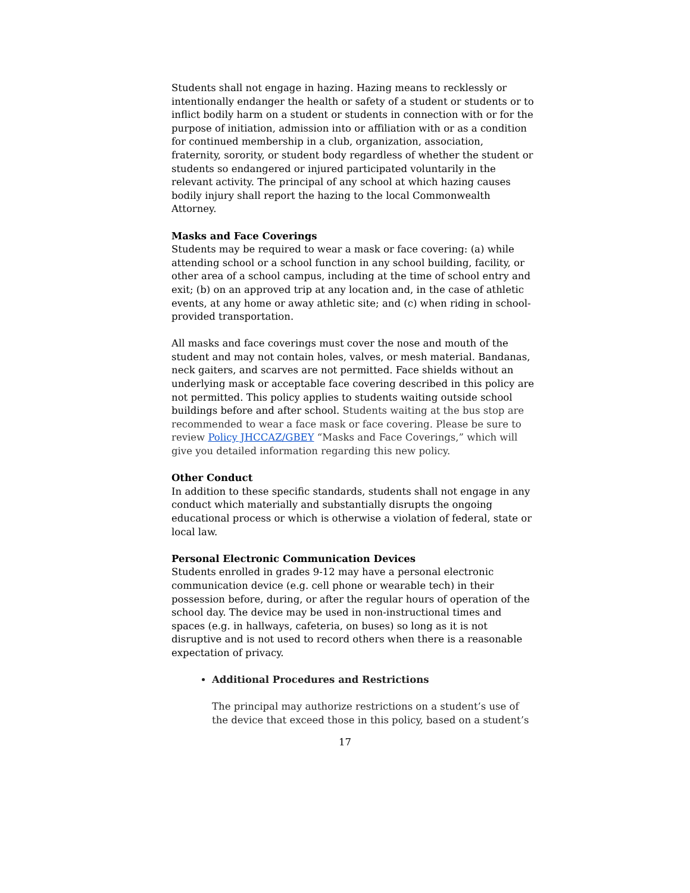Students shall not engage in hazing. Hazing means to recklessly or intentionally endanger the health or safety of a student or students or to inflict bodily harm on a student or students in connection with or for the purpose of initiation, admission into or affiliation with or as a condition for continued membership in a club, organization, association, fraternity, sorority, or student body regardless of whether the student or students so endangered or injured participated voluntarily in the relevant activity. The principal of any school at which hazing causes bodily injury shall report the hazing to the local Commonwealth Attorney.
Masks and Face Coverings
Students may be required to wear a mask or face covering: (a) while attending school or a school function in any school building, facility, or other area of a school campus, including at the time of school entry and exit; (b) on an approved trip at any location and, in the case of athletic events, at any home or away athletic site; and (c) when riding in school-provided transportation.
All masks and face coverings must cover the nose and mouth of the student and may not contain holes, valves, or mesh material. Bandanas, neck gaiters, and scarves are not permitted. Face shields without an underlying mask or acceptable face covering described in this policy are not permitted. This policy applies to students waiting outside school buildings before and after school. Students waiting at the bus stop are recommended to wear a face mask or face covering. Please be sure to review Policy JHCCAZ/GBEY “Masks and Face Coverings,” which will give you detailed information regarding this new policy.
Other Conduct
In addition to these specific standards, students shall not engage in any conduct which materially and substantially disrupts the ongoing educational process or which is otherwise a violation of federal, state or local law.
Personal Electronic Communication Devices
Students enrolled in grades 9-12 may have a personal electronic communication device (e.g. cell phone or wearable tech) in their possession before, during, or after the regular hours of operation of the school day. The device may be used in non-instructional times and spaces (e.g. in hallways, cafeteria, on buses) so long as it is not disruptive and is not used to record others when there is a reasonable expectation of privacy.
Additional Procedures and Restrictions
The principal may authorize restrictions on a student’s use of the device that exceed those in this policy, based on a student’s
17